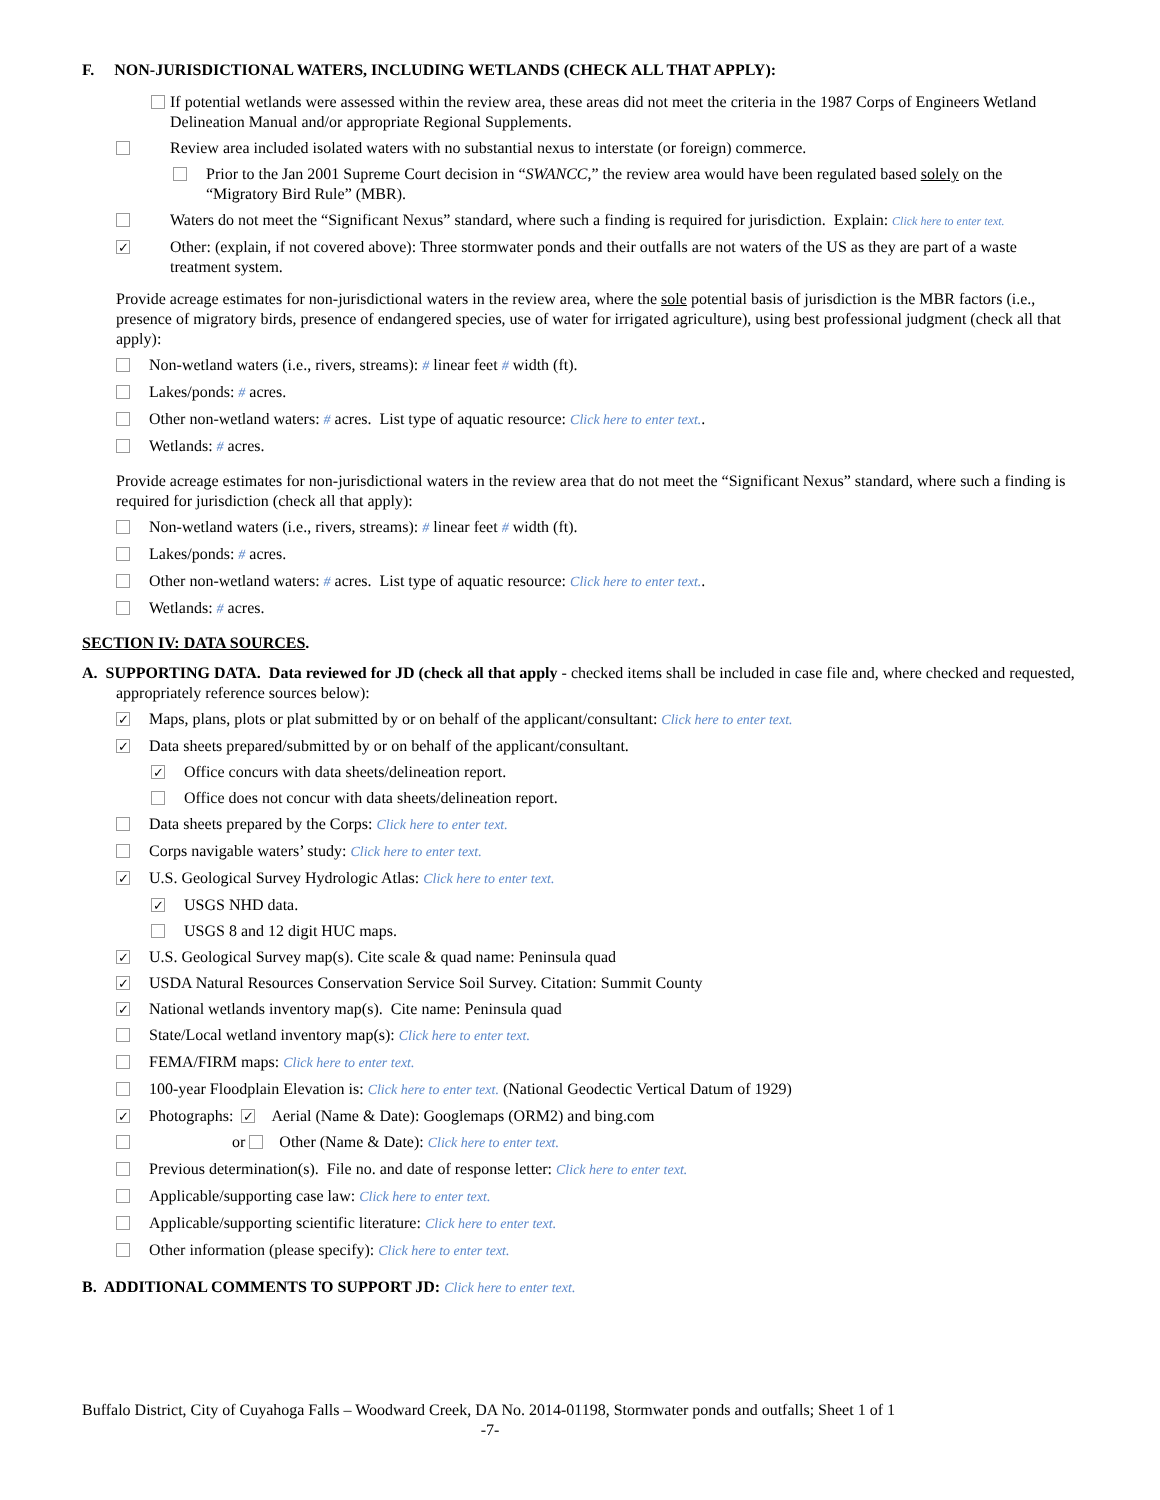F. NON-JURISDICTIONAL WATERS, INCLUDING WETLANDS (CHECK ALL THAT APPLY):
If potential wetlands were assessed within the review area, these areas did not meet the criteria in the 1987 Corps of Engineers Wetland Delineation Manual and/or appropriate Regional Supplements.
Review area included isolated waters with no substantial nexus to interstate (or foreign) commerce.
Prior to the Jan 2001 Supreme Court decision in “SWANCC,” the review area would have been regulated based solely on the “Migratory Bird Rule” (MBR).
Waters do not meet the “Significant Nexus” standard, where such a finding is required for jurisdiction. Explain: Click here to enter text.
✓ Other: (explain, if not covered above): Three stormwater ponds and their outfalls are not waters of the US as they are part of a waste treatment system.
Provide acreage estimates for non-jurisdictional waters in the review area, where the sole potential basis of jurisdiction is the MBR factors (i.e., presence of migratory birds, presence of endangered species, use of water for irrigated agriculture), using best professional judgment (check all that apply):
Non-wetland waters (i.e., rivers, streams): # linear feet # width (ft).
Lakes/ponds: # acres.
Other non-wetland waters: # acres. List type of aquatic resource: Click here to enter text..
Wetlands: # acres.
Provide acreage estimates for non-jurisdictional waters in the review area that do not meet the “Significant Nexus” standard, where such a finding is required for jurisdiction (check all that apply):
Non-wetland waters (i.e., rivers, streams): # linear feet # width (ft).
Lakes/ponds: # acres.
Other non-wetland waters: # acres. List type of aquatic resource: Click here to enter text..
Wetlands: # acres.
SECTION IV: DATA SOURCES.
A. SUPPORTING DATA. Data reviewed for JD (check all that apply - checked items shall be included in case file and, where checked and requested, appropriately reference sources below):
✓ Maps, plans, plots or plat submitted by or on behalf of the applicant/consultant: Click here to enter text.
✓ Data sheets prepared/submitted by or on behalf of the applicant/consultant.
✓ Office concurs with data sheets/delineation report.
Office does not concur with data sheets/delineation report.
Data sheets prepared by the Corps: Click here to enter text.
Corps navigable waters’ study: Click here to enter text.
✓ U.S. Geological Survey Hydrologic Atlas: Click here to enter text.
✓ USGS NHD data.
USGS 8 and 12 digit HUC maps.
✓ U.S. Geological Survey map(s). Cite scale & quad name: Peninsula quad
✓ USDA Natural Resources Conservation Service Soil Survey. Citation: Summit County
✓ National wetlands inventory map(s). Cite name: Peninsula quad
State/Local wetland inventory map(s): Click here to enter text.
FEMA/FIRM maps: Click here to enter text.
100-year Floodplain Elevation is: Click here to enter text. (National Geodectic Vertical Datum of 1929)
✓ Photographs: ✓ Aerial (Name & Date): Googlemaps (ORM2) and bing.com
or Other (Name & Date): Click here to enter text.
Previous determination(s). File no. and date of response letter: Click here to enter text.
Applicable/supporting case law: Click here to enter text.
Applicable/supporting scientific literature: Click here to enter text.
Other information (please specify): Click here to enter text.
B. ADDITIONAL COMMENTS TO SUPPORT JD: Click here to enter text.
Buffalo District, City of Cuyahoga Falls – Woodward Creek, DA No. 2014-01198, Stormwater ponds and outfalls; Sheet 1 of 1
-7-